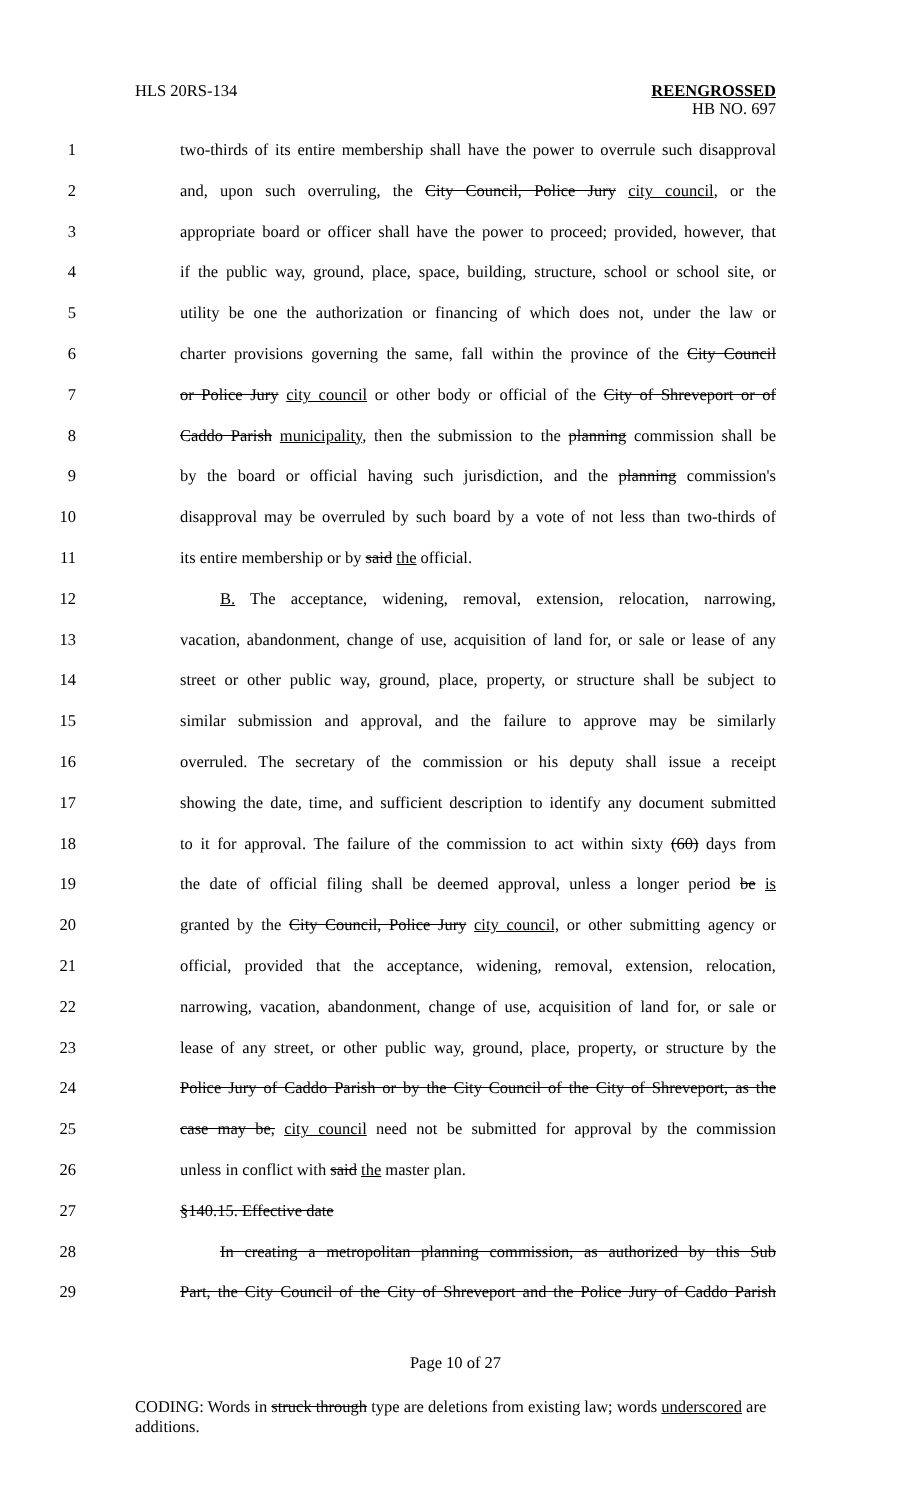HLS 20RS-134 REENGROSSED
HB NO. 697
1 two-thirds of its entire membership shall have the power to overrule such disapproval
2 and, upon such overruling, the City Council, Police Jury city council, or the
3 appropriate board or officer shall have the power to proceed; provided, however, that
4 if the public way, ground, place, space, building, structure, school or school site, or
5 utility be one the authorization or financing of which does not, under the law or
6 charter provisions governing the same, fall within the province of the City Council
7 or Police Jury city council or other body or official of the City of Shreveport or of
8 Caddo Parish municipality, then the submission to the planning commission shall be
9 by the board or official having such jurisdiction, and the planning commission's
10 disapproval may be overruled by such board by a vote of not less than two-thirds of
11 its entire membership or by said the official.
12 B. The acceptance, widening, removal, extension, relocation, narrowing,
13 vacation, abandonment, change of use, acquisition of land for, or sale or lease of any
14 street or other public way, ground, place, property, or structure shall be subject to
15 similar submission and approval, and the failure to approve may be similarly
16 overruled. The secretary of the commission or his deputy shall issue a receipt
17 showing the date, time, and sufficient description to identify any document submitted
18 to it for approval. The failure of the commission to act within sixty (60) days from
19 the date of official filing shall be deemed approval, unless a longer period be is
20 granted by the City Council, Police Jury city council, or other submitting agency or
21 official, provided that the acceptance, widening, removal, extension, relocation,
22 narrowing, vacation, abandonment, change of use, acquisition of land for, or sale or
23 lease of any street, or other public way, ground, place, property, or structure by the
24 Police Jury of Caddo Parish or by the City Council of the City of Shreveport, as the
25 case may be, city council need not be submitted for approval by the commission
26 unless in conflict with said the master plan.
27 §140.15. Effective date
28 In creating a metropolitan planning commission, as authorized by this Sub
29 Part, the City Council of the City of Shreveport and the Police Jury of Caddo Parish
Page 10 of 27
CODING: Words in struck through type are deletions from existing law; words underscored are additions.